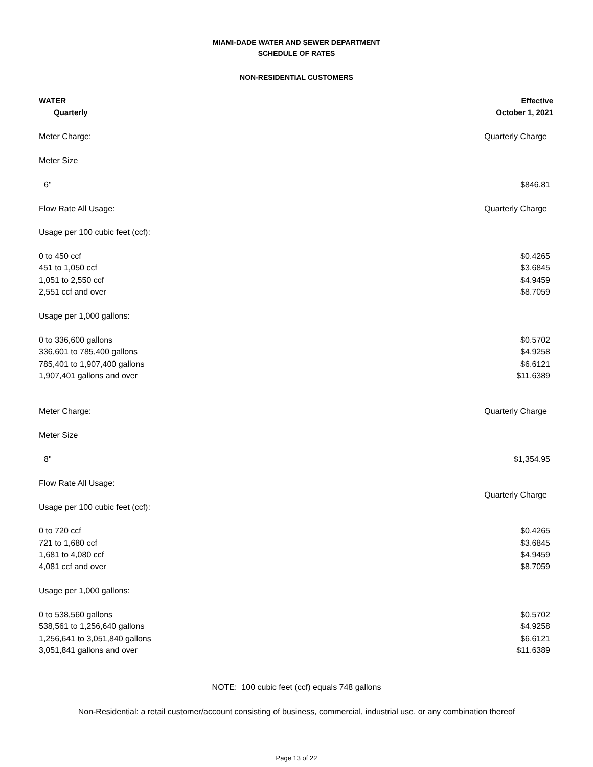MIAMI-DADE WATER AND SEWER DEPARTMENT
SCHEDULE OF RATES
NON-RESIDENTIAL CUSTOMERS
| WATER | Effective |
| Quarterly | October 1, 2021 |
| Meter Charge: | Quarterly Charge |
| Meter Size | |
| 6" | $846.81 |
| Flow Rate All Usage: | Quarterly Charge |
| Usage per 100 cubic feet (ccf): | |
| 0 to 450 ccf | $0.4265 |
| 451 to 1,050 ccf | $3.6845 |
| 1,051 to 2,550 ccf | $4.9459 |
| 2,551 ccf and over | $8.7059 |
| Usage per 1,000 gallons: | |
| 0 to 336,600 gallons | $0.5702 |
| 336,601 to 785,400 gallons | $4.9258 |
| 785,401 to 1,907,400 gallons | $6.6121 |
| 1,907,401 gallons and over | $11.6389 |
| Meter Charge: | Quarterly Charge |
| Meter Size | |
| 8" | $1,354.95 |
| Flow Rate All Usage: | |
| | Quarterly Charge |
| Usage per 100 cubic feet (ccf): | |
| 0 to 720 ccf | $0.4265 |
| 721 to 1,680 ccf | $3.6845 |
| 1,681 to 4,080 ccf | $4.9459 |
| 4,081 ccf and over | $8.7059 |
| Usage per 1,000 gallons: | |
| 0 to 538,560 gallons | $0.5702 |
| 538,561 to 1,256,640 gallons | $4.9258 |
| 1,256,641 to 3,051,840 gallons | $6.6121 |
| 3,051,841 gallons and over | $11.6389 |
NOTE: 100 cubic feet (ccf) equals 748 gallons
Non-Residential: a retail customer/account consisting of business, commercial, industrial use, or any combination thereof
Page 13 of 22